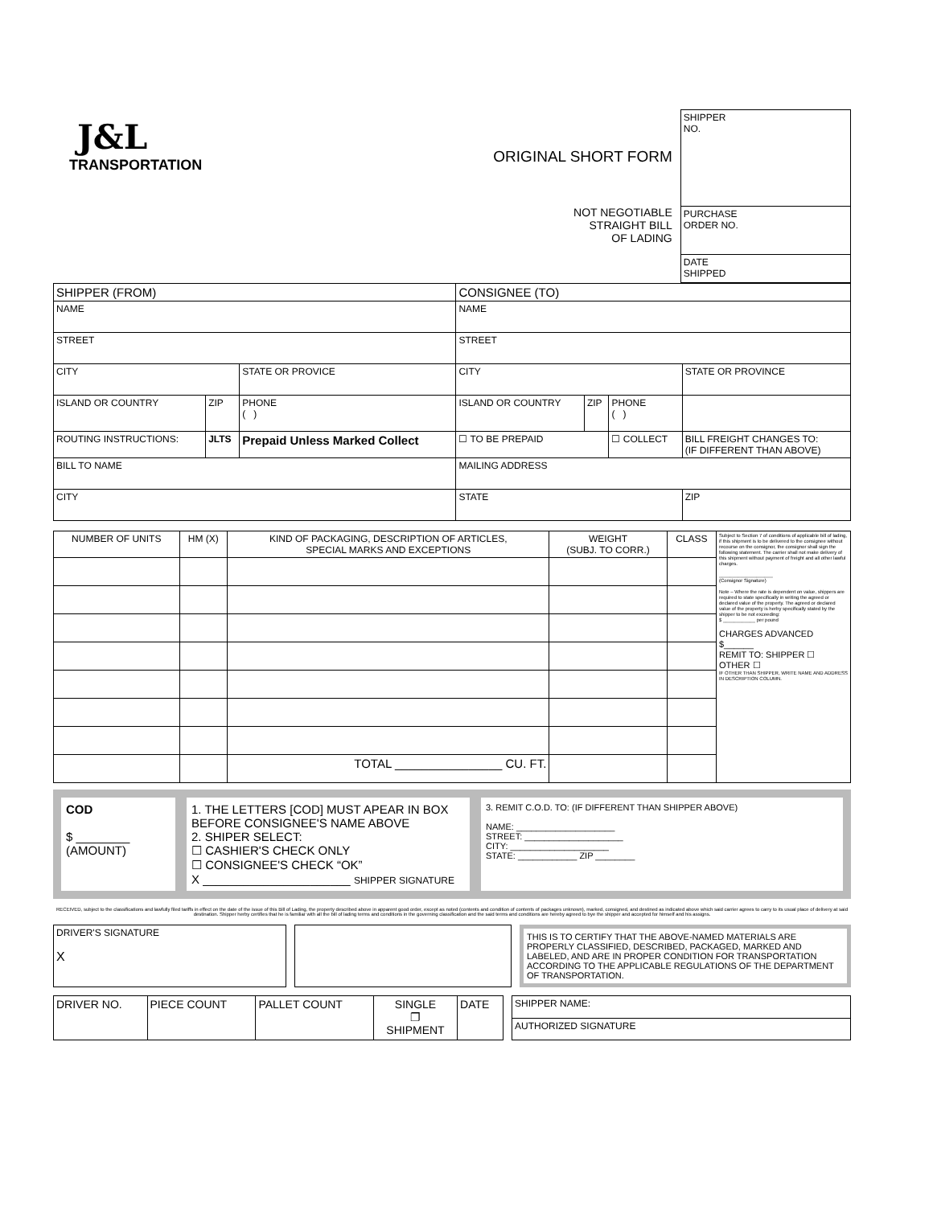J&L
TRANSPORTATION
ORIGINAL SHORT FORM
NOT NEGOTIABLE
STRAIGHT BILL
OF LADING
| SHIPPER NO. |
| PURCHASE ORDER NO. |
| DATE SHIPPED |
| SHIPPER (FROM) | | | | CONSIGNEE (TO) | | | |
| NAME | | | | NAME | | | |
| STREET | | | | STREET | | | |
| CITY | | | STATE OR PROVICE | CITY | | | STATE OR PROVINCE |
| ISLAND OR COUNTRY | ZIP | PHONE ( ) | | ISLAND OR COUNTRY | ZIP | PHONE ( ) | |
| ROUTING INSTRUCTIONS: | JLTS | Prepaid Unless Marked Collect | | ☐ TO BE PREPAID | | ☐ COLLECT | BILL FREIGHT CHANGES TO: (IF DIFFERENT THAN ABOVE) |
| BILL TO NAME | | | | MAILING ADDRESS | | | |
| CITY | | | | STATE | | | ZIP |
| NUMBER OF UNITS | HM (X) | KIND OF PACKAGING, DESCRIPTION OF ARTICLES, SPECIAL MARKS AND EXCEPTIONS | WEIGHT (SUBJ. TO CORR.) | CLASS | Subject to Section 7 of conditions of applicable bill of lading, if this shipment is to be delivered to the consignee without recourse on the consignor, the consignor shall sign the following statement. The carrier shall not make delivery of this shipment without payment of freight and all other lawful charges. ____________________ (Consignor Signature) Note – Where the rate is dependent on value, shippers are required to state specifically in writing the agreed or declared value of the property. The agreed or declared value of the property is herby specifically stated by the shipper to be not exceeding: $ ____________ per pound CHARGES ADVANCED $______ REMIT TO: SHIPPER ☐ OTHER ☐ IF OTHER THAN SHIPPER, WRITE NAME AND ADDRESS IN DESCRIPTION COLUMN. |
| | | TOTAL ________________ CU. FT. | | | |
COD
$ ________
(AMOUNT)
1. THE LETTERS [COD] MUST APEAR IN BOX BEFORE CONSIGNEE'S NAME ABOVE
2. SHIPER SELECT:
☐ CASHIER'S CHECK ONLY
☐ CONSIGNEE'S CHECK “OK”
X ______________________ SHIPPER SIGNATURE
3. REMIT C.O.D. TO: (IF DIFFERENT THAN SHIPPER ABOVE)
NAME: ____________________
STREET: ____________________
CITY: ____________________
STATE: ____________ ZIP ________
RECEIVED, subject to the classifications and lawfully filed tariffs in effect on the date of the issue of this Bill of Lading, the property described above in apparent good order, except as noted (contents and condition of contents of packages unknown), marked, consigned, and destined as indicated above which said carrier agrees to carry to its usual place of delivery at said destination. Shipper herby certifies that he is familiar with all the bill of lading terms and conditions in the governing classification and the said terms and conditions are hereby agreed to bye the shipper and accepted for himself and his assigns.
| DRIVER'S SIGNATURE X |
THIS IS TO CERTIFY THAT THE ABOVE-NAMED MATERIALS ARE PROPERLY CLASSIFIED, DESCRIBED, PACKAGED, MARKED AND LABELED, AND ARE IN PROPER CONDITION FOR TRANSPORTATION ACCORDING TO THE APPLICABLE REGULATIONS OF THE DEPARTMENT OF TRANSPORTATION.
| DRIVER NO. | PIECE COUNT | PALLET COUNT | SINGLE ❐ SHIPMENT | DATE |
| SHIPPER NAME: |
| AUTHORIZED SIGNATURE |